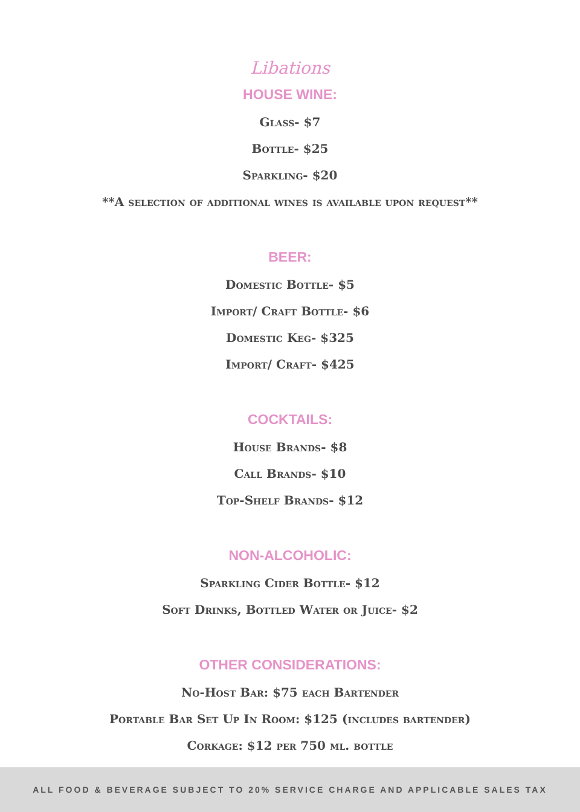Libations
HOUSE WINE:
Glass- $7
Bottle- $25
Sparkling- $20
**A selection of additional wines is available upon request**
BEER:
Domestic Bottle- $5
Import/ Craft Bottle- $6
Domestic Keg- $325
Import/ Craft- $425
COCKTAILS:
House Brands- $8
Call Brands- $10
Top-Shelf Brands- $12
NON-ALCOHOLIC:
Sparkling Cider Bottle- $12
Soft Drinks, Bottled Water or Juice- $2
OTHER CONSIDERATIONS:
No-Host Bar: $75 each Bartender
Portable Bar Set Up In Room: $125 (includes bartender)
Corkage: $12 per 750 ml. bottle
ALL FOOD & BEVERAGE SUBJECT TO 20% SERVICE CHARGE AND APPLICABLE SALES TAX